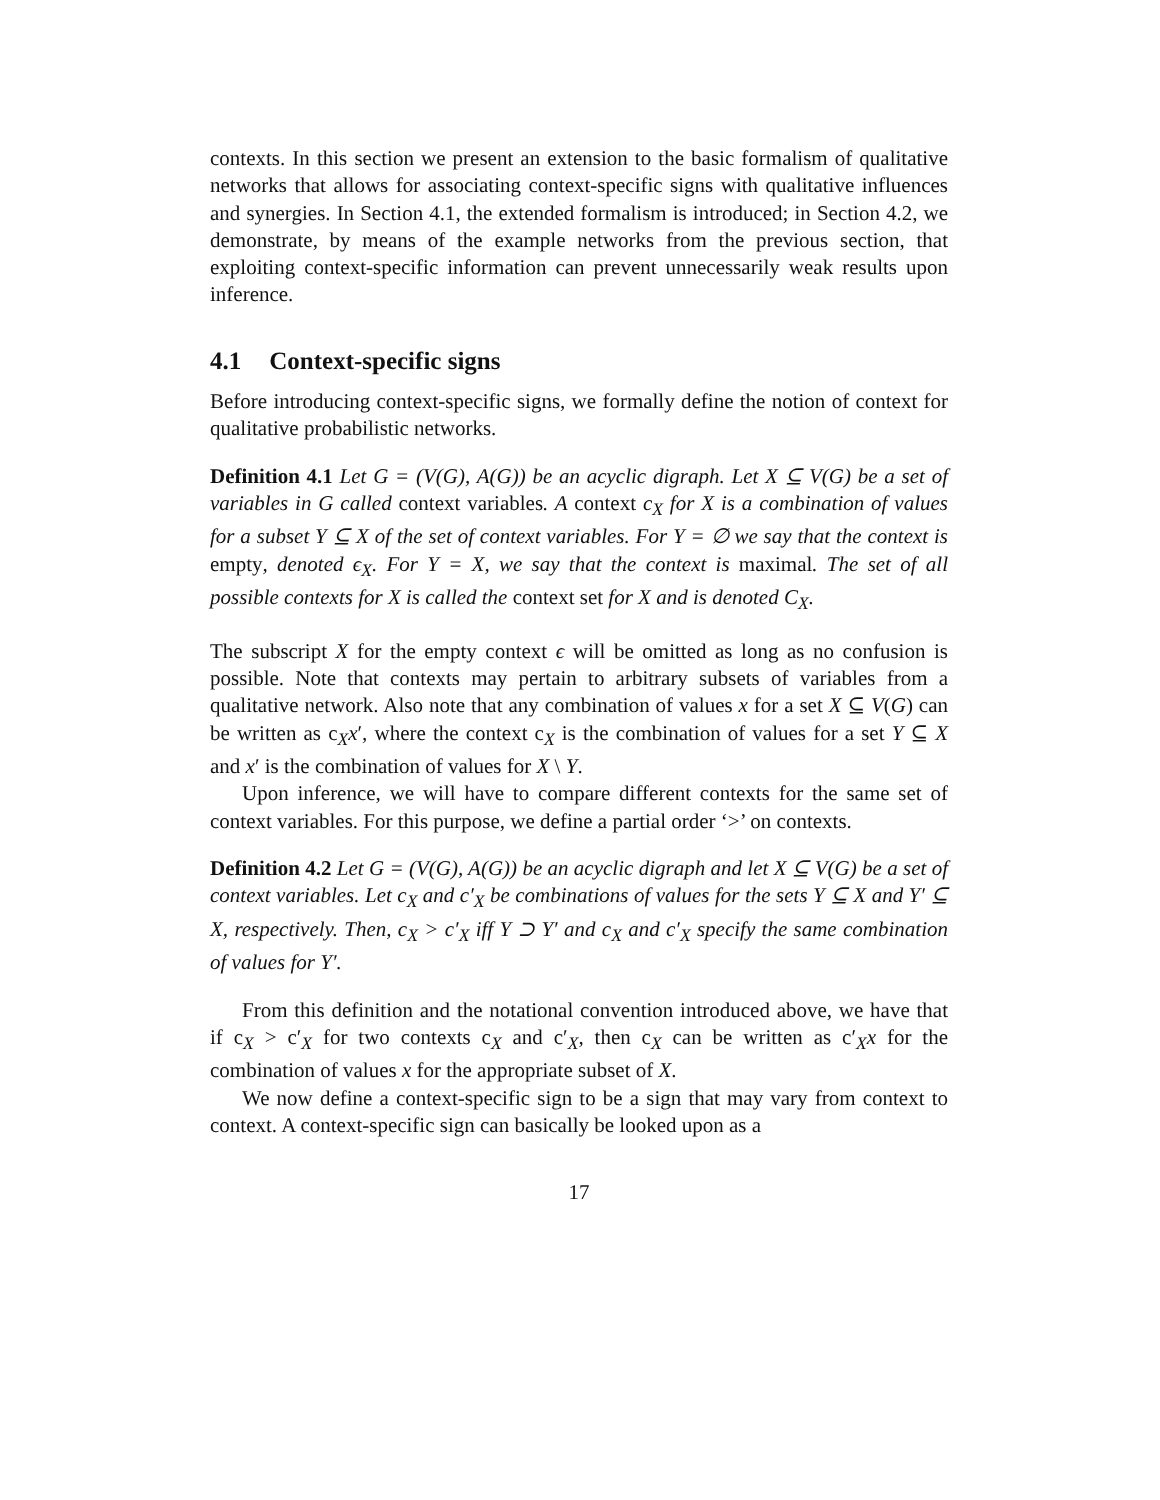contexts. In this section we present an extension to the basic formalism of qualitative networks that allows for associating context-specific signs with qualitative influences and synergies. In Section 4.1, the extended formalism is introduced; in Section 4.2, we demonstrate, by means of the example networks from the previous section, that exploiting context-specific information can prevent unnecessarily weak results upon inference.
4.1 Context-specific signs
Before introducing context-specific signs, we formally define the notion of context for qualitative probabilistic networks.
Definition 4.1 Let G = (V(G), A(G)) be an acyclic digraph. Let X ⊆ V(G) be a set of variables in G called context variables. A context c<sub>X</sub> for X is a combination of values for a subset Y ⊆ X of the set of context variables. For Y = ∅ we say that the context is empty, denoted ϵ<sub>X</sub>. For Y = X, we say that the context is maximal. The set of all possible contexts for X is called the context set for X and is denoted C<sub>X</sub>.
The subscript X for the empty context ϵ will be omitted as long as no confusion is possible. Note that contexts may pertain to arbitrary subsets of variables from a qualitative network. Also note that any combination of values x for a set X ⊆ V(G) can be written as c<sub>X</sub>x′, where the context c<sub>X</sub> is the combination of values for a set Y ⊆ X and x′ is the combination of values for X \ Y.
Upon inference, we will have to compare different contexts for the same set of context variables. For this purpose, we define a partial order ‘>’ on contexts.
Definition 4.2 Let G = (V(G), A(G)) be an acyclic digraph and let X ⊆ V(G) be a set of context variables. Let c<sub>X</sub> and c′<sub>X</sub> be combinations of values for the sets Y ⊆ X and Y′ ⊆ X, respectively. Then, c<sub>X</sub> > c′<sub>X</sub> iff Y ⊃ Y′ and c<sub>X</sub> and c′<sub>X</sub> specify the same combination of values for Y′.
From this definition and the notational convention introduced above, we have that if c<sub>X</sub> > c′<sub>X</sub> for two contexts c<sub>X</sub> and c′<sub>X</sub>, then c<sub>X</sub> can be written as c′<sub>X</sub>x for the combination of values x for the appropriate subset of X.
We now define a context-specific sign to be a sign that may vary from context to context. A context-specific sign can basically be looked upon as a
17